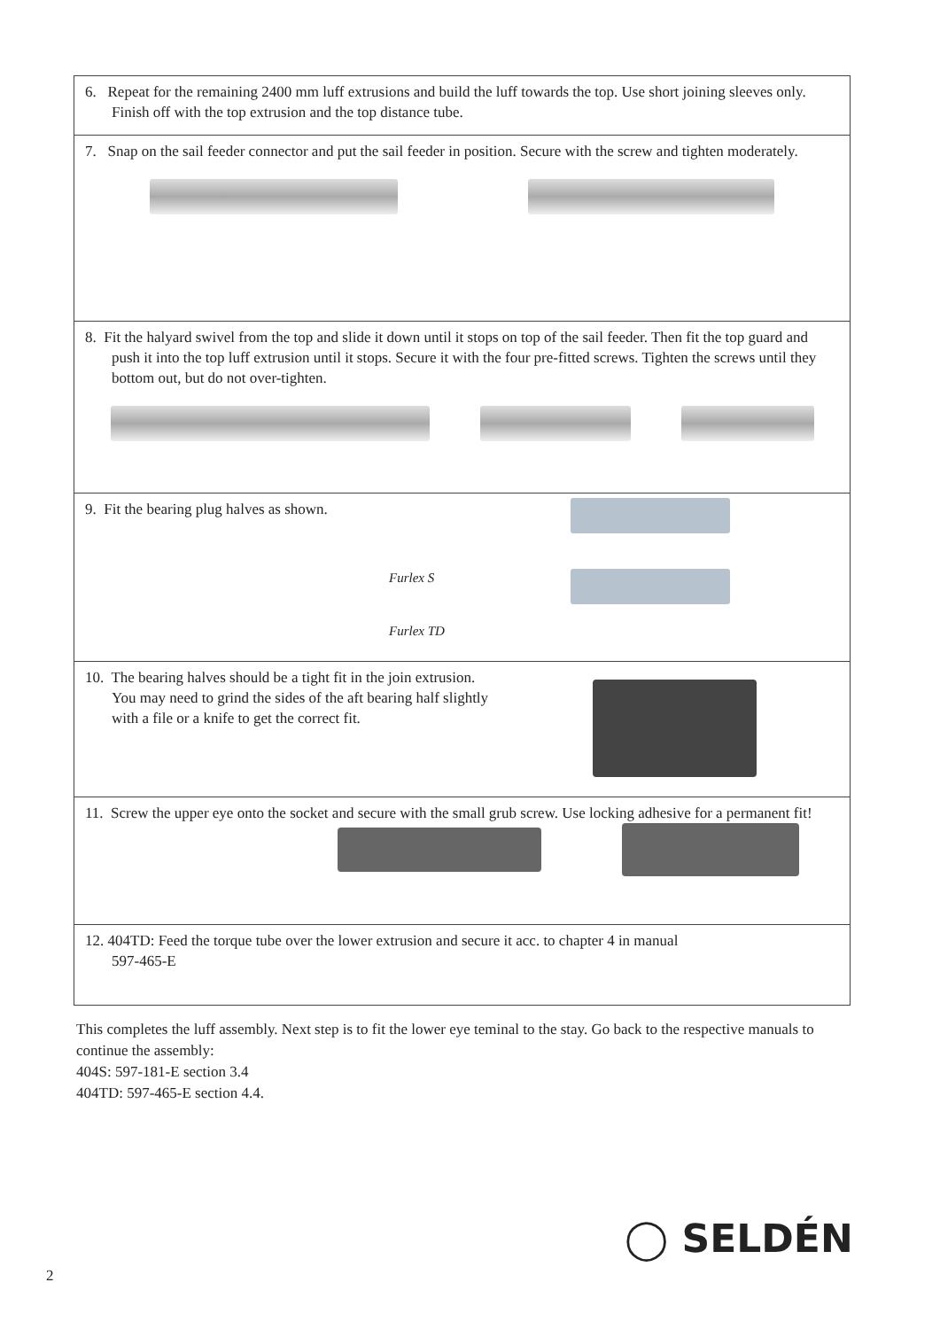6. Repeat for the remaining 2400 mm luff extrusions and build the luff towards the top. Use short joining sleeves only. Finish off with the top extrusion and the top distance tube.
7. Snap on the sail feeder connector and put the sail feeder in position. Secure with the screw and tighten moderately.
8. Fit the halyard swivel from the top and slide it down until it stops on top of the sail feeder. Then fit the top guard and push it into the top luff extrusion until it stops. Secure it with the four pre-fitted screws. Tighten the screws until they bottom out, but do not over-tighten.
9. Fit the bearing plug halves as shown.
Furlex S
Furlex TD
10. The bearing halves should be a tight fit in the join extrusion.
You may need to grind the sides of the aft bearing half slightly
with a file or a knife to get the correct fit.
11. Screw the upper eye onto the socket and secure with the small grub screw. Use locking adhesive for a permanent fit!
12. 404TD: Feed the torque tube over the lower extrusion and secure it acc. to chapter 4 in manual
597-465-E
This completes the luff assembly. Next step is to fit the lower eye teminal to the stay. Go back to the respective manuals to continue the assembly:
404S: 597-181-E section 3.4
404TD: 597-465-E section 4.4.
◯ SELDÉN
2